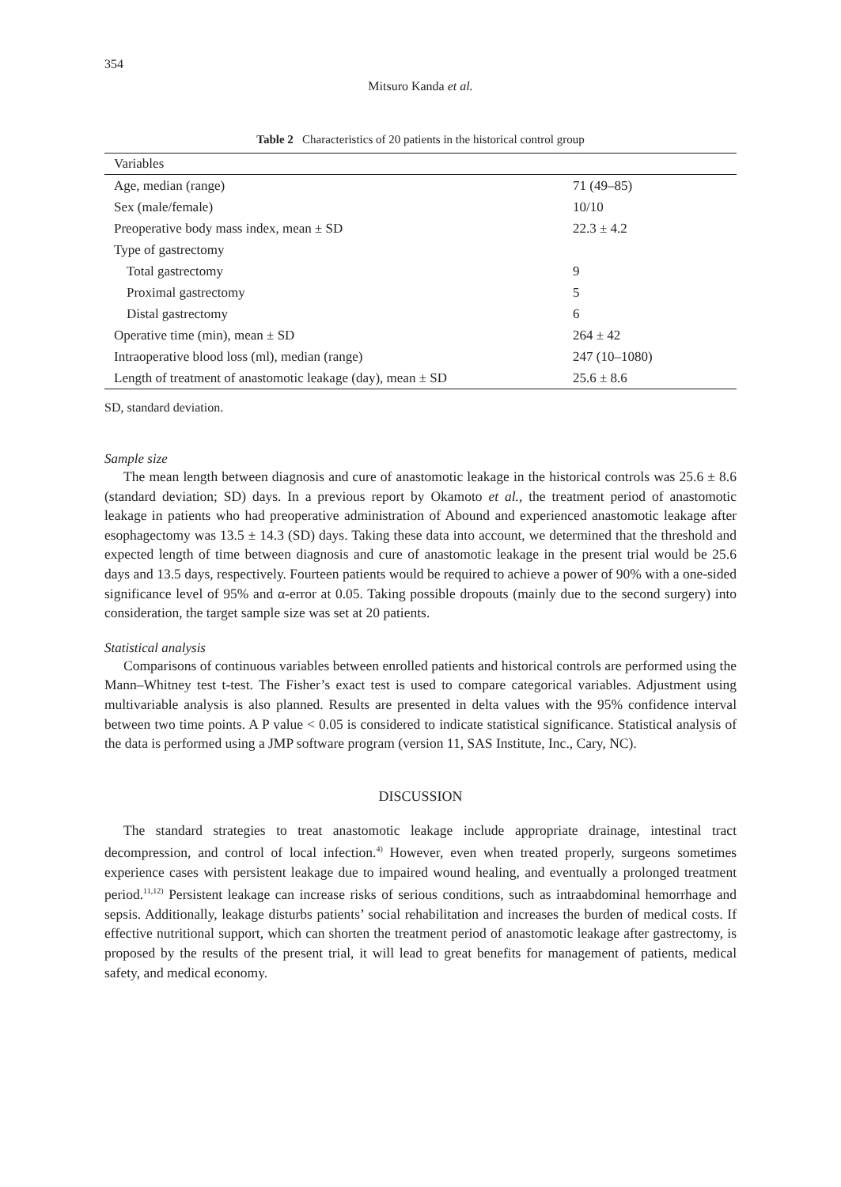354
Mitsuro Kanda et al.
Table 2 Characteristics of 20 patients in the historical control group
| Variables | |
| --- | --- |
| Age, median (range) | 71 (49–85) |
| Sex (male/female) | 10/10 |
| Preoperative body mass index, mean ± SD | 22.3 ± 4.2 |
| Type of gastrectomy | |
| Total gastrectomy | 9 |
| Proximal gastrectomy | 5 |
| Distal gastrectomy | 6 |
| Operative time (min), mean ± SD | 264 ± 42 |
| Intraoperative blood loss (ml), median (range) | 247 (10–1080) |
| Length of treatment of anastomotic leakage (day), mean ± SD | 25.6 ± 8.6 |
SD, standard deviation.
Sample size
The mean length between diagnosis and cure of anastomotic leakage in the historical controls was 25.6 ± 8.6 (standard deviation; SD) days. In a previous report by Okamoto et al., the treatment period of anastomotic leakage in patients who had preoperative administration of Abound and experienced anastomotic leakage after esophagectomy was 13.5 ± 14.3 (SD) days. Taking these data into account, we determined that the threshold and expected length of time between diagnosis and cure of anastomotic leakage in the present trial would be 25.6 days and 13.5 days, respectively. Fourteen patients would be required to achieve a power of 90% with a one-sided significance level of 95% and α-error at 0.05. Taking possible dropouts (mainly due to the second surgery) into consideration, the target sample size was set at 20 patients.
Statistical analysis
Comparisons of continuous variables between enrolled patients and historical controls are performed using the Mann–Whitney test t-test. The Fisher’s exact test is used to compare categorical variables. Adjustment using multivariable analysis is also planned. Results are presented in delta values with the 95% confidence interval between two time points. A P value < 0.05 is considered to indicate statistical significance. Statistical analysis of the data is performed using a JMP software program (version 11, SAS Institute, Inc., Cary, NC).
DISCUSSION
The standard strategies to treat anastomotic leakage include appropriate drainage, intestinal tract decompression, and control of local infection.<sup>4)</sup> However, even when treated properly, surgeons sometimes experience cases with persistent leakage due to impaired wound healing, and eventually a prolonged treatment period.<sup>11,12)</sup> Persistent leakage can increase risks of serious conditions, such as intraabdominal hemorrhage and sepsis. Additionally, leakage disturbs patients’ social rehabilitation and increases the burden of medical costs. If effective nutritional support, which can shorten the treatment period of anastomotic leakage after gastrectomy, is proposed by the results of the present trial, it will lead to great benefits for management of patients, medical safety, and medical economy.